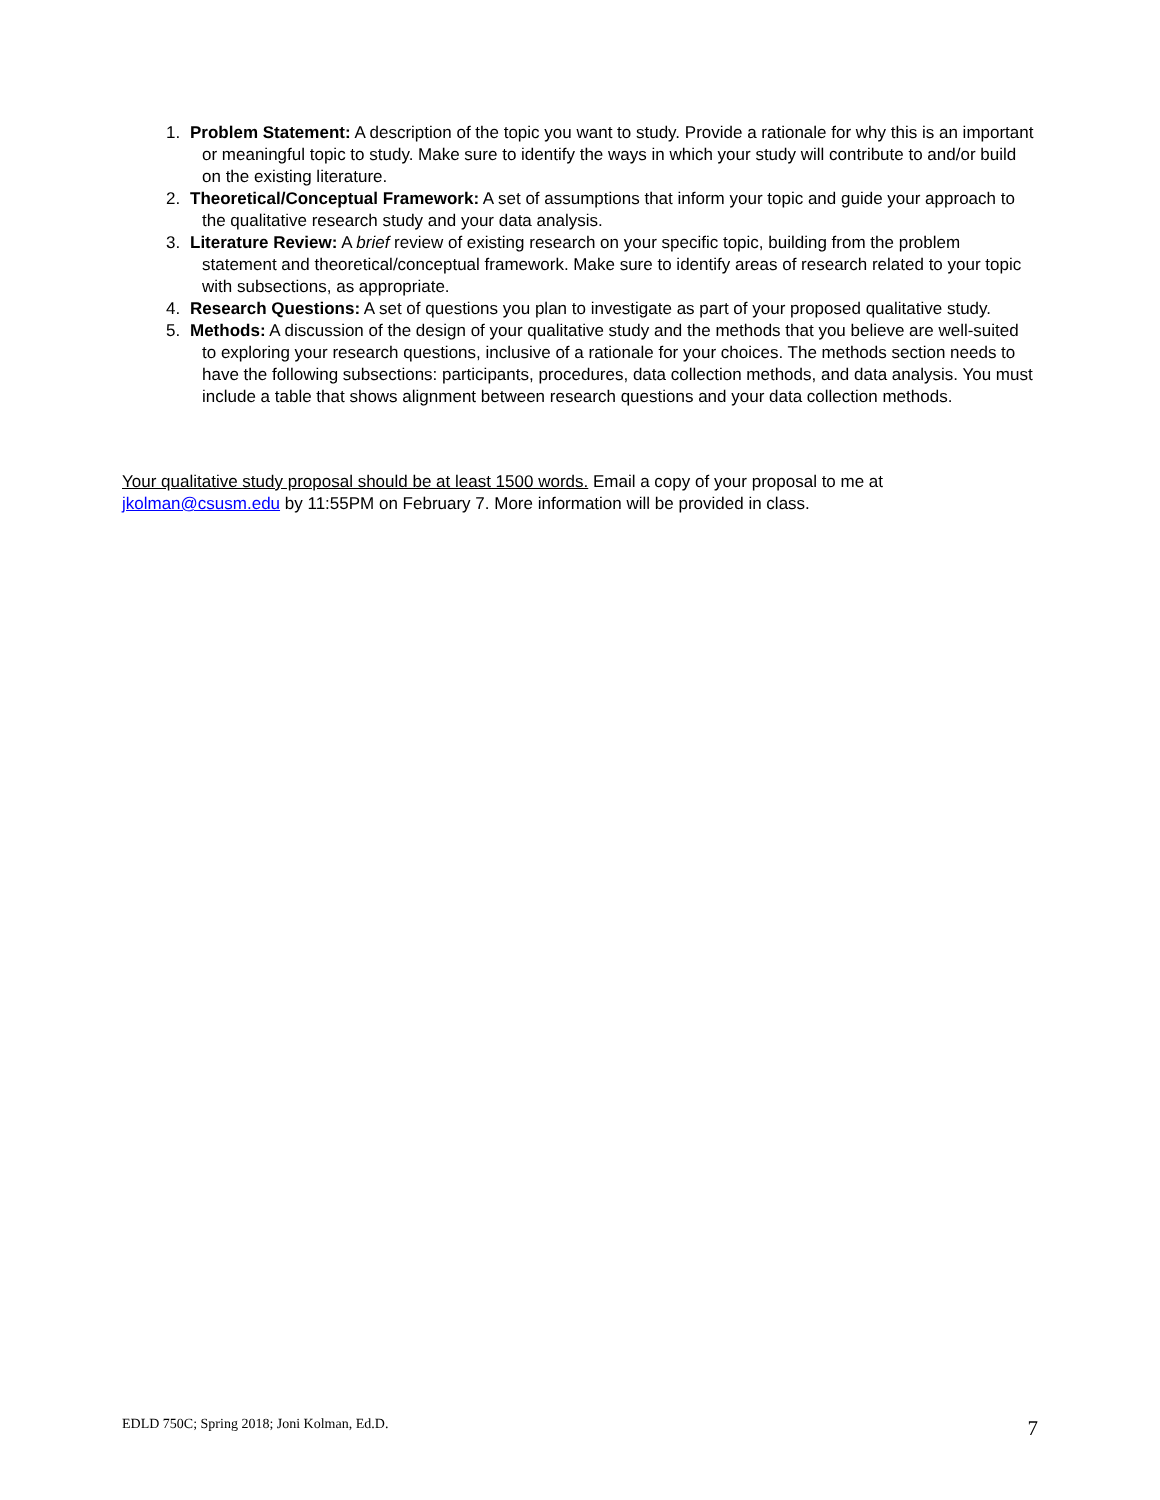1. Problem Statement: A description of the topic you want to study. Provide a rationale for why this is an important or meaningful topic to study. Make sure to identify the ways in which your study will contribute to and/or build on the existing literature.
2. Theoretical/Conceptual Framework: A set of assumptions that inform your topic and guide your approach to the qualitative research study and your data analysis.
3. Literature Review: A brief review of existing research on your specific topic, building from the problem statement and theoretical/conceptual framework. Make sure to identify areas of research related to your topic with subsections, as appropriate.
4. Research Questions: A set of questions you plan to investigate as part of your proposed qualitative study.
5. Methods: A discussion of the design of your qualitative study and the methods that you believe are well-suited to exploring your research questions, inclusive of a rationale for your choices. The methods section needs to have the following subsections: participants, procedures, data collection methods, and data analysis. You must include a table that shows alignment between research questions and your data collection methods.
Your qualitative study proposal should be at least 1500 words. Email a copy of your proposal to me at jkolman@csusm.edu by 11:55PM on February 7. More information will be provided in class.
EDLD 750C; Spring 2018; Joni Kolman, Ed.D. 7